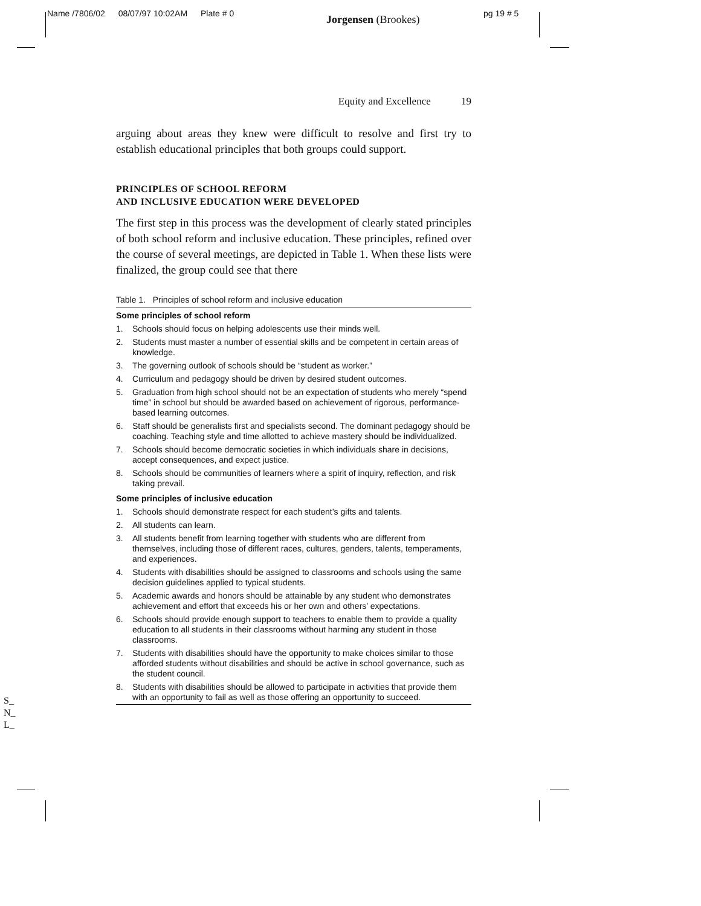Name /7806/02 08/07/97 10:02AM Plate # 0
Jorgensen (Brookes) pg 19 # 5
S_
N_
L_
Equity and Excellence 19
arguing about areas they knew were difficult to resolve and first try to establish educational principles that both groups could support.
PRINCIPLES OF SCHOOL REFORM
AND INCLUSIVE EDUCATION WERE DEVELOPED
The first step in this process was the development of clearly stated principles of both school reform and inclusive education. These principles, refined over the course of several meetings, are depicted in Table 1. When these lists were finalized, the group could see that there
Table 1. Principles of school reform and inclusive education
| Some principles of school reform | |
| --- | --- |
| 1. | Schools should focus on helping adolescents use their minds well. |
| 2. | Students must master a number of essential skills and be competent in certain areas of knowledge. |
| 3. | The governing outlook of schools should be “student as worker.” |
| 4. | Curriculum and pedagogy should be driven by desired student outcomes. |
| 5. | Graduation from high school should not be an expectation of students who merely “spend time” in school but should be awarded based on achievement of rigorous, performance-based learning outcomes. |
| 6. | Staff should be generalists first and specialists second. The dominant pedagogy should be coaching. Teaching style and time allotted to achieve mastery should be individualized. |
| 7. | Schools should become democratic societies in which individuals share in decisions, accept consequences, and expect justice. |
| 8. | Schools should be communities of learners where a spirit of inquiry, reflection, and risk taking prevail. |
| Some principles of inclusive education | |
| 1. | Schools should demonstrate respect for each student’s gifts and talents. |
| 2. | All students can learn. |
| 3. | All students benefit from learning together with students who are different from themselves, including those of different races, cultures, genders, talents, temperaments, and experiences. |
| 4. | Students with disabilities should be assigned to classrooms and schools using the same decision guidelines applied to typical students. |
| 5. | Academic awards and honors should be attainable by any student who demonstrates achievement and effort that exceeds his or her own and others’ expectations. |
| 6. | Schools should provide enough support to teachers to enable them to provide a quality education to all students in their classrooms without harming any student in those classrooms. |
| 7. | Students with disabilities should have the opportunity to make choices similar to those afforded students without disabilities and should be active in school governance, such as the student council. |
| 8. | Students with disabilities should be allowed to participate in activities that provide them with an opportunity to fail as well as those offering an opportunity to succeed. |